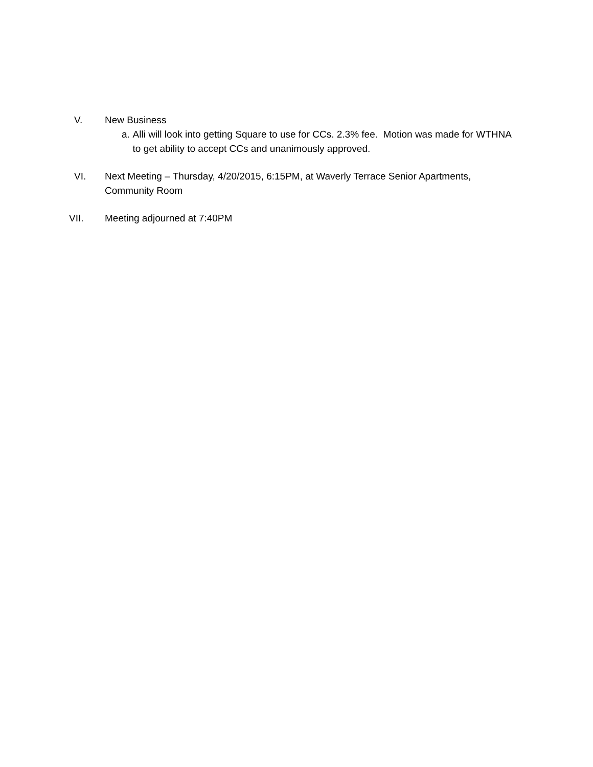V. New Business
a. Alli will look into getting Square to use for CCs. 2.3% fee. Motion was made for WTHNA to get ability to accept CCs and unanimously approved.
VI. Next Meeting – Thursday, 4/20/2015, 6:15PM, at Waverly Terrace Senior Apartments, Community Room
VII. Meeting adjourned at 7:40PM